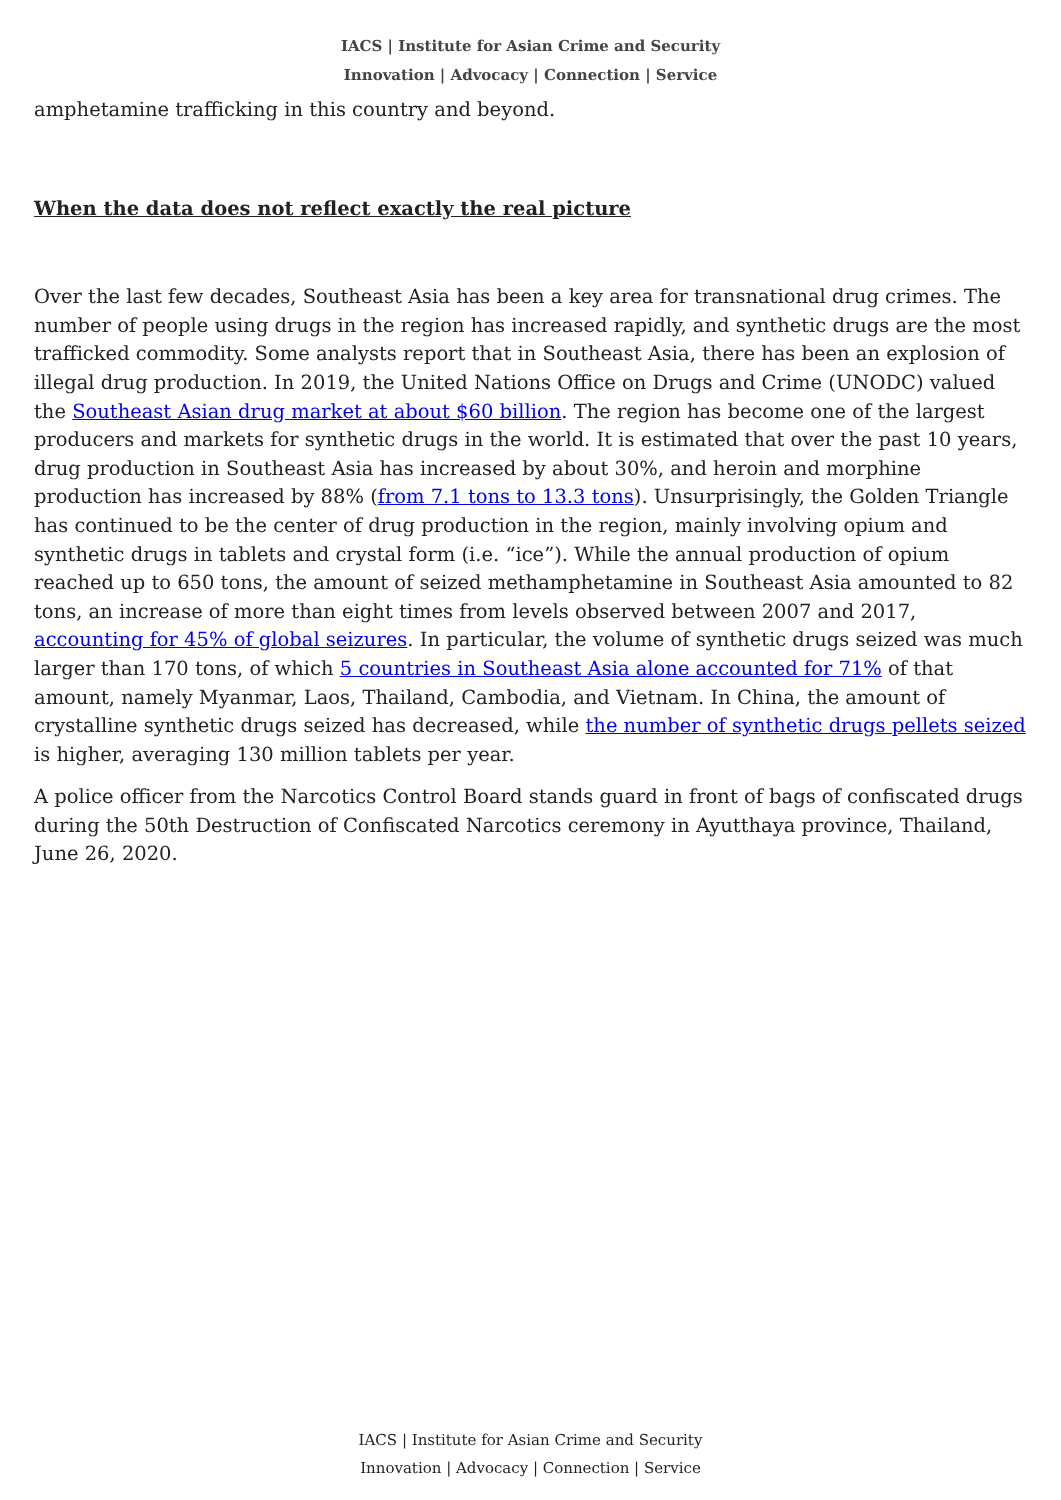IACS | Institute for Asian Crime and Security
Innovation | Advocacy | Connection | Service
amphetamine trafficking in this country and beyond.
When the data does not reflect exactly the real picture
Over the last few decades, Southeast Asia has been a key area for transnational drug crimes. The number of people using drugs in the region has increased rapidly, and synthetic drugs are the most trafficked commodity. Some analysts report that in Southeast Asia, there has been an explosion of illegal drug production. In 2019, the United Nations Office on Drugs and Crime (UNODC) valued the Southeast Asian drug market at about $60 billion. The region has become one of the largest producers and markets for synthetic drugs in the world. It is estimated that over the past 10 years, drug production in Southeast Asia has increased by about 30%, and heroin and morphine production has increased by 88% (from 7.1 tons to 13.3 tons). Unsurprisingly, the Golden Triangle has continued to be the center of drug production in the region, mainly involving opium and synthetic drugs in tablets and crystal form (i.e. “ice”). While the annual production of opium reached up to 650 tons, the amount of seized methamphetamine in Southeast Asia amounted to 82 tons, an increase of more than eight times from levels observed between 2007 and 2017, accounting for 45% of global seizures. In particular, the volume of synthetic drugs seized was much larger than 170 tons, of which 5 countries in Southeast Asia alone accounted for 71% of that amount, namely Myanmar, Laos, Thailand, Cambodia, and Vietnam. In China, the amount of crystalline synthetic drugs seized has decreased, while the number of synthetic drugs pellets seized is higher, averaging 130 million tablets per year.
A police officer from the Narcotics Control Board stands guard in front of bags of confiscated drugs during the 50th Destruction of Confiscated Narcotics ceremony in Ayutthaya province, Thailand, June 26, 2020.
IACS | Institute for Asian Crime and Security
Innovation | Advocacy | Connection | Service